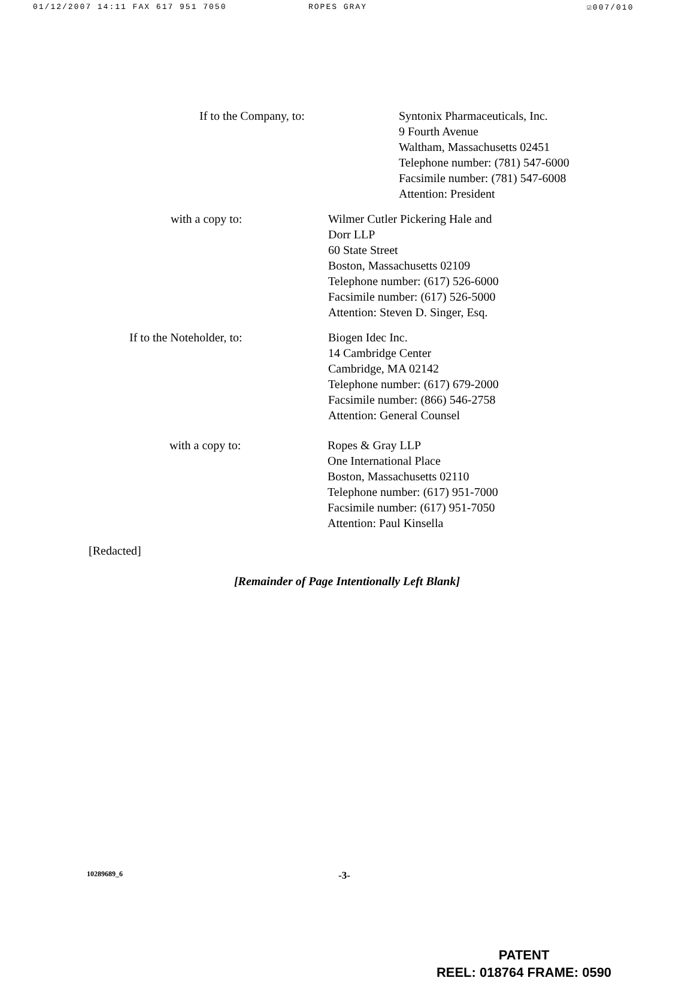01/12/2007 14:11 FAX 617 951 7050 ROPES GRAY ☑007/010
If to the Company, to: Syntonix Pharmaceuticals, Inc.
9 Fourth Avenue
Waltham, Massachusetts 02451
Telephone number: (781) 547-6000
Facsimile number: (781) 547-6008
Attention: President
with a copy to: Wilmer Cutler Pickering Hale and
Dorr LLP
60 State Street
Boston, Massachusetts 02109
Telephone number: (617) 526-6000
Facsimile number: (617) 526-5000
Attention: Steven D. Singer, Esq.
If to the Noteholder, to: Biogen Idec Inc.
14 Cambridge Center
Cambridge, MA 02142
Telephone number: (617) 679-2000
Facsimile number: (866) 546-2758
Attention: General Counsel
with a copy to: Ropes & Gray LLP
One International Place
Boston, Massachusetts 02110
Telephone number: (617) 951-7000
Facsimile number: (617) 951-7050
Attention: Paul Kinsella
[Redacted]
[Remainder of Page Intentionally Left Blank]
10289689_6 -3-
PATENT
REEL: 018764 FRAME: 0590